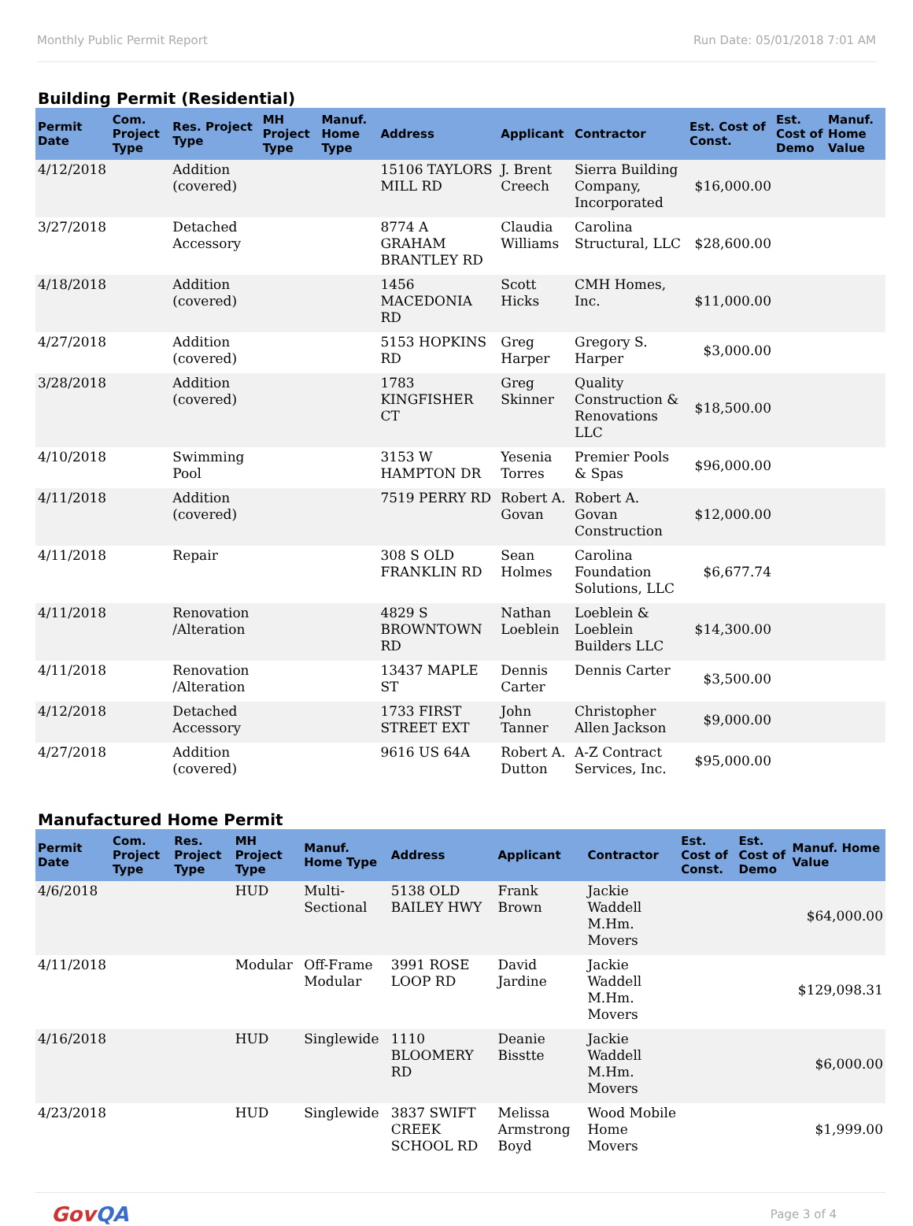Monthly Public Permit Report Run Date: 05/01/2018 7:01 AM
Building Permit (Residential)
| Permit Date | Com. Project Type | Res. Project Type | MH Project Type | Manuf. Home Type | Address | Applicant | Contractor | Est. Cost of Const. | Est. Cost of Demo | Manuf. Home Value |
| --- | --- | --- | --- | --- | --- | --- | --- | --- | --- | --- |
| 4/12/2018 | | Addition (covered) | | | 15106 TAYLORS MILL RD | J. Brent Creech | Sierra Building Company, Incorporated | $16,000.00 | | |
| 3/27/2018 | | Detached Accessory | | | 8774 A GRAHAM BRANTLEY RD | Claudia Williams | Carolina Structural, LLC | $28,600.00 | | |
| 4/18/2018 | | Addition (covered) | | | 1456 MACEDONIA RD | Scott Hicks | CMH Homes, Inc. | $11,000.00 | | |
| 4/27/2018 | | Addition (covered) | | | 5153 HOPKINS RD | Greg Harper | Gregory S. Harper | $3,000.00 | | |
| 3/28/2018 | | Addition (covered) | | | 1783 KINGFISHER CT | Greg Skinner | Quality Construction & Renovations LLC | $18,500.00 | | |
| 4/10/2018 | | Swimming Pool | | | 3153 W HAMPTON DR | Yesenia Torres | Premier Pools & Spas | $96,000.00 | | |
| 4/11/2018 | | Addition (covered) | | | 7519 PERRY RD | Robert A. Govan | Robert A. Govan Construction | $12,000.00 | | |
| 4/11/2018 | | Repair | | | 308 S OLD FRANKLIN RD | Sean Holmes | Carolina Foundation Solutions, LLC | $6,677.74 | | |
| 4/11/2018 | | Renovation /Alteration | | | 4829 S BROWNTOWN RD | Nathan Loeblein | Loeblein & Loeblein Builders LLC | $14,300.00 | | |
| 4/11/2018 | | Renovation /Alteration | | | 13437 MAPLE ST | Dennis Carter | Dennis Carter | $3,500.00 | | |
| 4/12/2018 | | Detached Accessory | | | 1733 FIRST STREET EXT | John Tanner | Christopher Allen Jackson | $9,000.00 | | |
| 4/27/2018 | | Addition (covered) | | | 9616 US 64A | Robert A. Dutton | A-Z Contract Services, Inc. | $95,000.00 | | |
Manufactured Home Permit
| Permit Date | Com. Project Type | Res. Project Type | MH Project Type | Manuf. Home Type | Address | Applicant | Contractor | Est. Cost of Const. | Est. Cost of Demo | Manuf. Home Value |
| --- | --- | --- | --- | --- | --- | --- | --- | --- | --- | --- |
| 4/6/2018 | | | HUD | Multi-Sectional | 5138 OLD BAILEY HWY | Frank Brown | Jackie Waddell M.Hm. Movers | | | $64,000.00 |
| 4/11/2018 | | | Modular | Off-Frame Modular | 3991 ROSE LOOP RD | David Jardine | Jackie Waddell M.Hm. Movers | | | $129,098.31 |
| 4/16/2018 | | | HUD | Singlewide | 1110 BLOOMERY RD | Deanie Bisstte | Jackie Waddell M.Hm. Movers | | | $6,000.00 |
| 4/23/2018 | | | HUD | Singlewide | 3837 SWIFT CREEK SCHOOL RD | Melissa Armstrong Boyd | Wood Mobile Home Movers | | | $1,999.00 |
GovQA Page 3 of 4